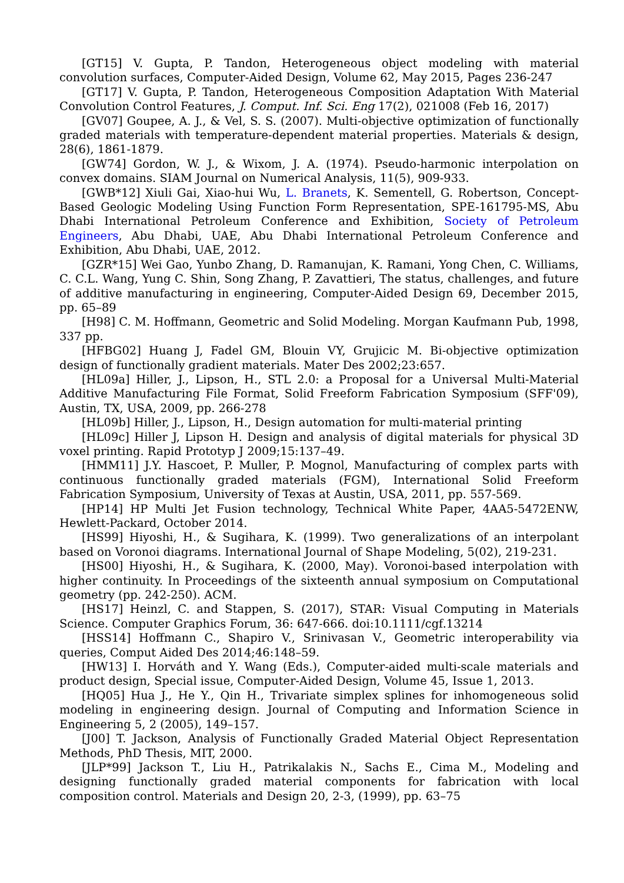[GT15] V. Gupta, P. Tandon, Heterogeneous object modeling with material convolution surfaces, Computer-Aided Design, Volume 62, May 2015, Pages 236-247
[GT17] V. Gupta, P. Tandon, Heterogeneous Composition Adaptation With Material Convolution Control Features, J. Comput. Inf. Sci. Eng 17(2), 021008 (Feb 16, 2017)
[GV07] Goupee, A. J., & Vel, S. S. (2007). Multi-objective optimization of functionally graded materials with temperature-dependent material properties. Materials & design, 28(6), 1861-1879.
[GW74] Gordon, W. J., & Wixom, J. A. (1974). Pseudo-harmonic interpolation on convex domains. SIAM Journal on Numerical Analysis, 11(5), 909-933.
[GWB*12] Xiuli Gai, Xiao-hui Wu, L. Branets, K. Sementell, G. Robertson, Concept-Based Geologic Modeling Using Function Form Representation, SPE-161795-MS, Abu Dhabi International Petroleum Conference and Exhibition, Society of Petroleum Engineers, Abu Dhabi, UAE, Abu Dhabi International Petroleum Conference and Exhibition, Abu Dhabi, UAE, 2012.
[GZR*15] Wei Gao, Yunbo Zhang, D. Ramanujan, K. Ramani, Yong Chen, C. Williams, C. C.L. Wang, Yung C. Shin, Song Zhang, P. Zavattieri, The status, challenges, and future of additive manufacturing in engineering, Computer-Aided Design 69, December 2015, pp. 65–89
[H98] C. M. Hoffmann, Geometric and Solid Modeling. Morgan Kaufmann Pub, 1998, 337 pp.
[HFBG02] Huang J, Fadel GM, Blouin VY, Grujicic M. Bi-objective optimization design of functionally gradient materials. Mater Des 2002;23:657.
[HL09a] Hiller, J., Lipson, H., STL 2.0: a Proposal for a Universal Multi-Material Additive Manufacturing File Format, Solid Freeform Fabrication Symposium (SFF'09), Austin, TX, USA, 2009, pp. 266-278
[HL09b] Hiller, J., Lipson, H., Design automation for multi-material printing
[HL09c] Hiller J, Lipson H. Design and analysis of digital materials for physical 3D voxel printing. Rapid Prototyp J 2009;15:137–49.
[HMM11] J.Y. Hascoet, P. Muller, P. Mognol, Manufacturing of complex parts with continuous functionally graded materials (FGM), International Solid Freeform Fabrication Symposium, University of Texas at Austin, USA, 2011, pp. 557-569.
[HP14] HP Multi Jet Fusion technology, Technical White Paper, 4AA5-5472ENW, Hewlett-Packard, October 2014.
[HS99] Hiyoshi, H., & Sugihara, K. (1999). Two generalizations of an interpolant based on Voronoi diagrams. International Journal of Shape Modeling, 5(02), 219-231.
[HS00] Hiyoshi, H., & Sugihara, K. (2000, May). Voronoi-based interpolation with higher continuity. In Proceedings of the sixteenth annual symposium on Computational geometry (pp. 242-250). ACM.
[HS17] Heinzl, C. and Stappen, S. (2017), STAR: Visual Computing in Materials Science. Computer Graphics Forum, 36: 647-666. doi:10.1111/cgf.13214
[HSS14] Hoffmann C., Shapiro V., Srinivasan V., Geometric interoperability via queries, Comput Aided Des 2014;46:148–59.
[HW13] I. Horváth and Y. Wang (Eds.), Computer-aided multi-scale materials and product design, Special issue, Computer-Aided Design, Volume 45, Issue 1, 2013.
[HQ05] Hua J., He Y., Qin H., Trivariate simplex splines for inhomogeneous solid modeling in engineering design. Journal of Computing and Information Science in Engineering 5, 2 (2005), 149–157.
[J00] T. Jackson, Analysis of Functionally Graded Material Object Representation Methods, PhD Thesis, MIT, 2000.
[JLP*99] Jackson T., Liu H., Patrikalakis N., Sachs E., Cima M., Modeling and designing functionally graded material components for fabrication with local composition control. Materials and Design 20, 2-3, (1999), pp. 63–75